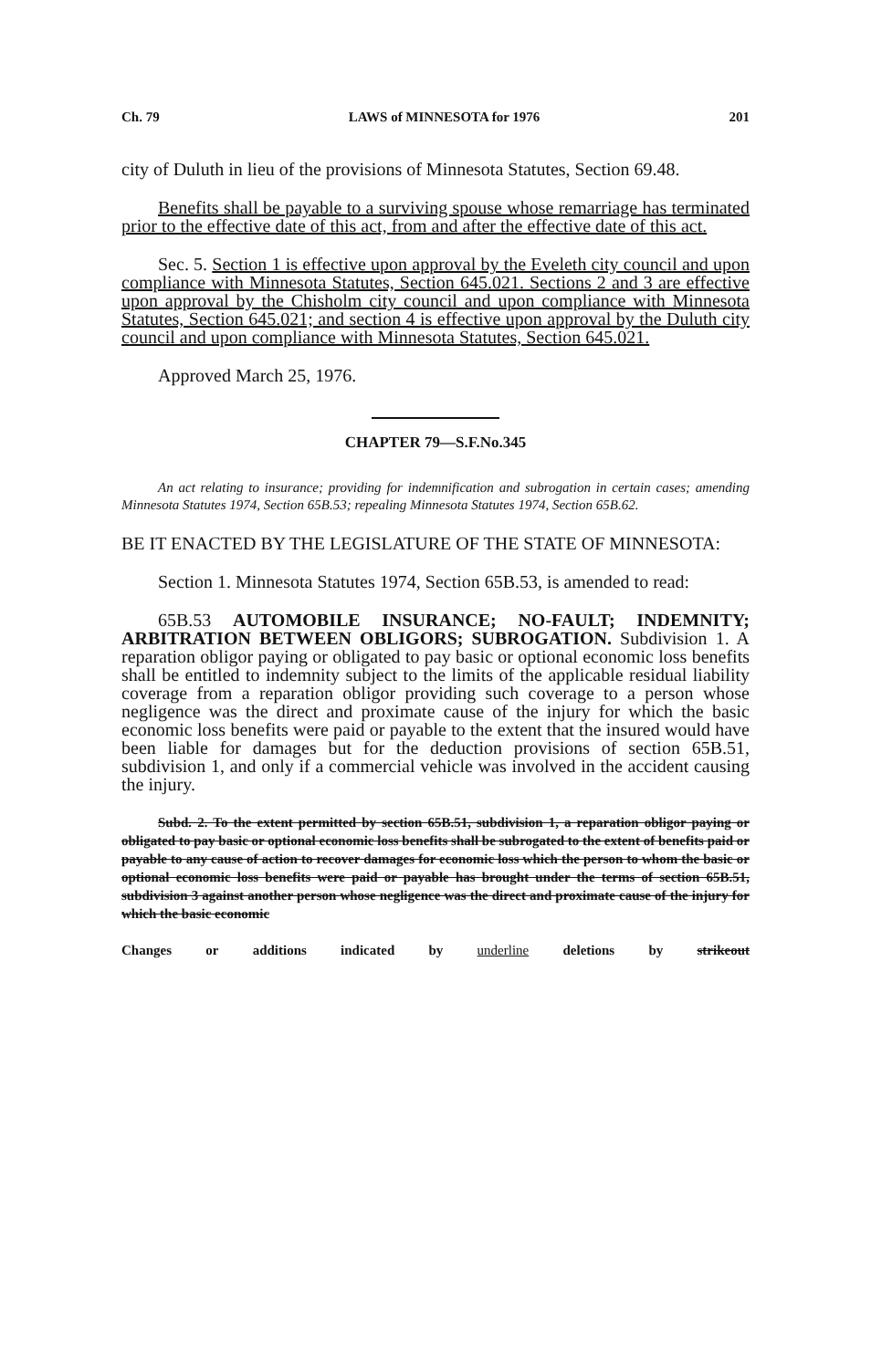Ch. 79 LAWS of MINNESOTA for 1976 201
city of Duluth in lieu of the provisions of Minnesota Statutes, Section 69.48.
Benefits shall be payable to a surviving spouse whose remarriage has terminated prior to the effective date of this act, from and after the effective date of this act.
Sec. 5. Section 1 is effective upon approval by the Eveleth city council and upon compliance with Minnesota Statutes, Section 645.021. Sections 2 and 3 are effective upon approval by the Chisholm city council and upon compliance with Minnesota Statutes, Section 645.021; and section 4 is effective upon approval by the Duluth city council and upon compliance with Minnesota Statutes, Section 645.021.
Approved March 25, 1976.
CHAPTER 79—S.F.No.345
An act relating to insurance; providing for indemnification and subrogation in certain cases; amending Minnesota Statutes 1974, Section 65B.53; repealing Minnesota Statutes 1974, Section 65B.62.
BE IT ENACTED BY THE LEGISLATURE OF THE STATE OF MINNESOTA:
Section 1. Minnesota Statutes 1974, Section 65B.53, is amended to read:
65B.53 AUTOMOBILE INSURANCE; NO-FAULT; INDEMNITY; ARBITRATION BETWEEN OBLIGORS; SUBROGATION. Subdivision 1. A reparation obligor paying or obligated to pay basic or optional economic loss benefits shall be entitled to indemnity subject to the limits of the applicable residual liability coverage from a reparation obligor providing such coverage to a person whose negligence was the direct and proximate cause of the injury for which the basic economic loss benefits were paid or payable to the extent that the insured would have been liable for damages but for the deduction provisions of section 65B.51, subdivision 1, and only if a commercial vehicle was involved in the accident causing the injury.
Subd. 2. To the extent permitted by section 65B.51, subdivision 1, a reparation obligor paying or obligated to pay basic or optional economic loss benefits shall be subrogated to the extent of benefits paid or payable to any cause of action to recover damages for economic loss which the person to whom the basic or optional economic loss benefits were paid or payable has brought under the terms of section 65B.51, subdivision 3 against another person whose negligence was the direct and proximate cause of the injury for which the basic economic
Changes or additions indicated by underline deletions by strikeout